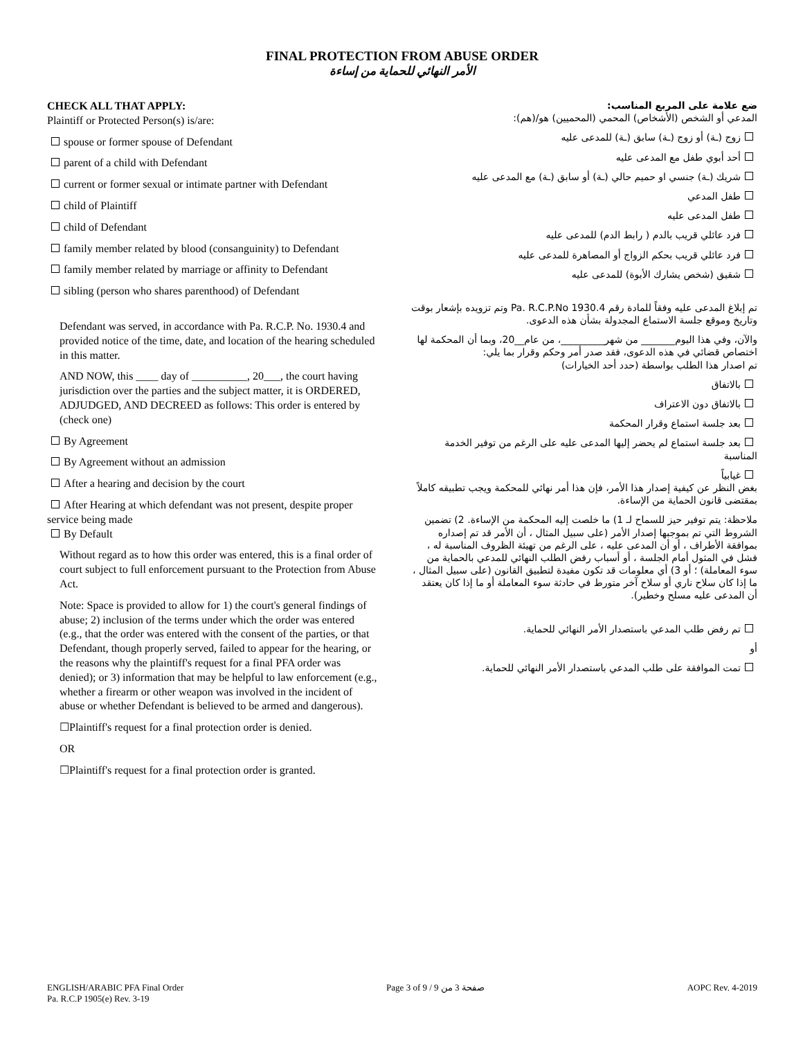FINAL PROTECTION FROM ABUSE ORDER
الأمر النهائي للحماية من إساءة
CHECK ALL THAT APPLY:
Plaintiff or Protected Person(s) is/are:
spouse or former spouse of Defendant
parent of a child with Defendant
current or former sexual or intimate partner with Defendant
child of Plaintiff
child of Defendant
family member related by blood (consanguinity) to Defendant
family member related by marriage or affinity to Defendant
sibling (person who shares parenthood) of Defendant
Defendant was served, in accordance with Pa. R.C.P. No. 1930.4 and provided notice of the time, date, and location of the hearing scheduled in this matter.
AND NOW, this ____ day of __________, 20___, the court having jurisdiction over the parties and the subject matter, it is ORDERED, ADJUDGED, AND DECREED as follows: This order is entered by (check one)
By Agreement
By Agreement without an admission
After a hearing and decision by the court
After Hearing at which defendant was not present, despite proper service being made
By Default
Without regard as to how this order was entered, this is a final order of court subject to full enforcement pursuant to the Protection from Abuse Act.
Note: Space is provided to allow for 1) the court's general findings of abuse; 2) inclusion of the terms under which the order was entered (e.g., that the order was entered with the consent of the parties, or that Defendant, though properly served, failed to appear for the hearing, or the reasons why the plaintiff's request for a final PFA order was denied); or 3) information that may be helpful to law enforcement (e.g., whether a firearm or other weapon was involved in the incident of abuse or whether Defendant is believed to be armed and dangerous).
☐Plaintiff's request for a final protection order is denied.
OR
☐Plaintiff's request for a final protection order is granted.
ضع علامة على المربع المناسب:
المدعي أو الشخص (الأشخاص) المحمي (المحميين) هو/(هم):
زوج (ـة) أو زوج (ـة) سابق (ـة) للمدعى عليه
أحد أبوي طفل مع المدعى عليه
شريك (ـة) جنسي او حميم حالي (ـة) أو سابق (ـة) مع المدعى عليه
طفل المدعي
طفل المدعى عليه
فرد عائلي قريب بالدم ( رابط الدم) للمدعى عليه
فرد عائلي قريب بحكم الزواج أو المصاهرة للمدعى عليه
شقيق (شخص يشارك الأبوة) للمدعى عليه
تم إبلاغ المدعى عليه وفقاً للمادة رقم Pa. R.C.P.No 1930.4 وتم تزويده بإشعار بوقت وتاريخ وموقع جلسة الاستماع المجدولة بشأن هذه الدعوى.
والآن، وفي هذا اليوم_______ من شهر_________، من عام__20، وبما أن المحكمة لها اختصاص قضائي في هذه الدعوى، فقد صدر أمر وحكم وقرار بما يلي:
تم اصدار هذا الطلب بواسطة (حدد أحد الخيارات)
بالاتفاق
بالاتفاق دون الاعتراف
بعد جلسة استماع وقرار المحكمة
بعد جلسة استماع لم يحضر إليها المدعى عليه على الرغم من توفير الخدمة المناسبة
غيابياً
بغض النظر عن كيفية إصدار هذا الأمر، فإن هذا أمر نهائي للمحكمة ويجب تطبيقه كاملاً بمقتضى قانون الحماية من الإساءة.
ملاحظة: يتم توفير حيز للسماح لـ 1) ما خلصت إليه المحكمة من الإساءة. 2) تضمين الشروط التي تم بموجبها إصدار الأمر (على سبيل المثال ، أن الأمر قد تم إصداره بموافقة الأطراف ، أو أن المدعى عليه ، على الرغم من تهيئة الظروف المناسبة له ، فشل في المثول أمام الجلسة ، أو أسباب رفض الطلب النهائي للمدعي بالحماية من سوء المعاملة) ؛ أو 3) أي معلومات قد تكون مفيدة لتطبيق القانون (على سبيل المثال ، ما إذا كان سلاح ناري أو سلاح آخر متورط في حادثة سوء المعاملة أو ما إذا كان يعتقد أن المدعى عليه مسلح وخطير).
تم رفض طلب المدعي باستصدار الأمر النهائي للحماية.
أو
تمت الموافقة على طلب المدعي باستصدار الأمر النهائي للحماية.
ENGLISH/ARABIC PFA Final Order
Pa. R.C.P 1905(e) Rev. 3-19
Page 3 of 9 / صفحة 3 من 9 AOPC Rev. 4-2019